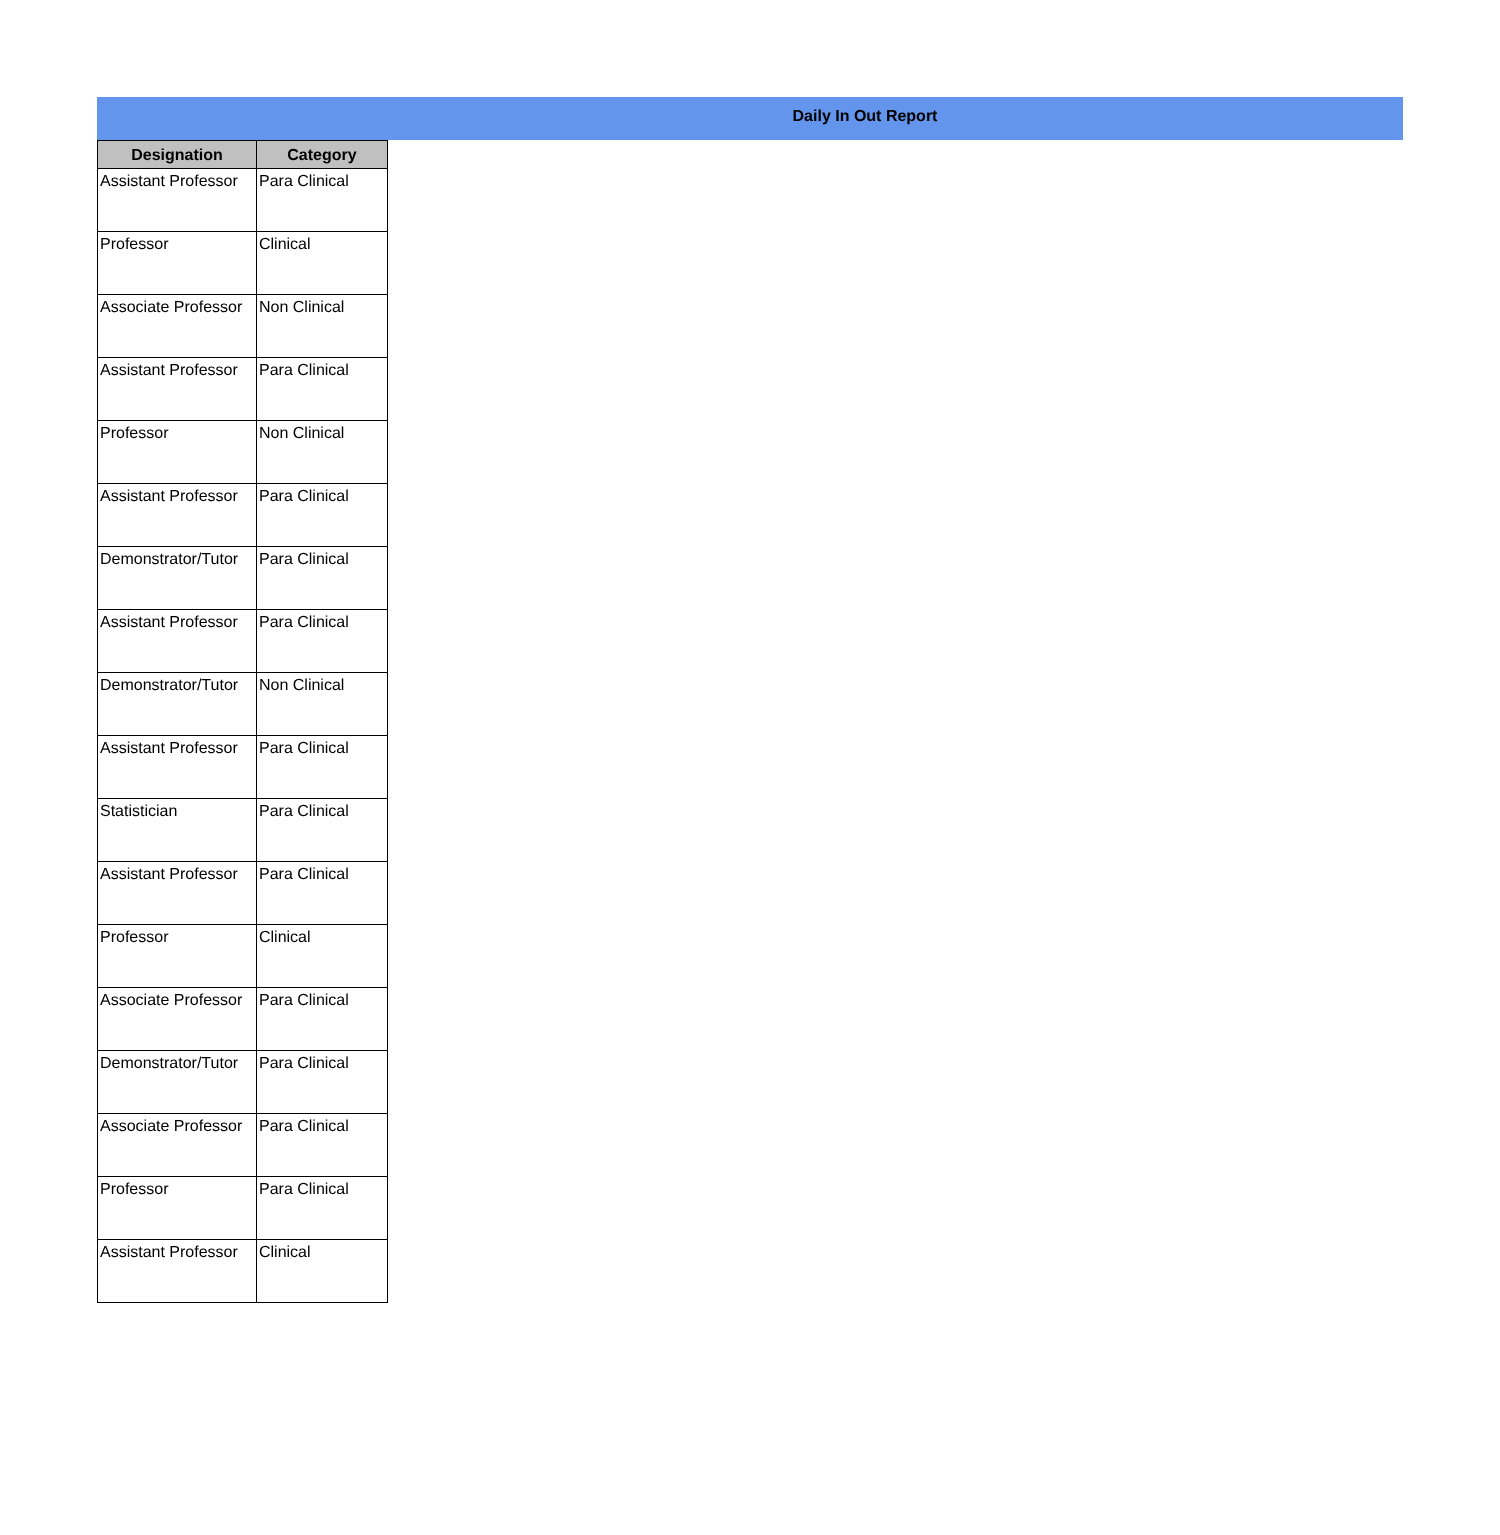Daily In Out Report
| Designation | Category |
| --- | --- |
| Assistant Professor | Para Clinical |
| Professor | Clinical |
| Associate Professor | Non Clinical |
| Assistant Professor | Para Clinical |
| Professor | Non Clinical |
| Assistant Professor | Para Clinical |
| Demonstrator/Tutor | Para Clinical |
| Assistant Professor | Para Clinical |
| Demonstrator/Tutor | Non Clinical |
| Assistant Professor | Para Clinical |
| Statistician | Para Clinical |
| Assistant Professor | Para Clinical |
| Professor | Clinical |
| Associate Professor | Para Clinical |
| Demonstrator/Tutor | Para Clinical |
| Associate Professor | Para Clinical |
| Professor | Para Clinical |
| Assistant Professor | Clinical |